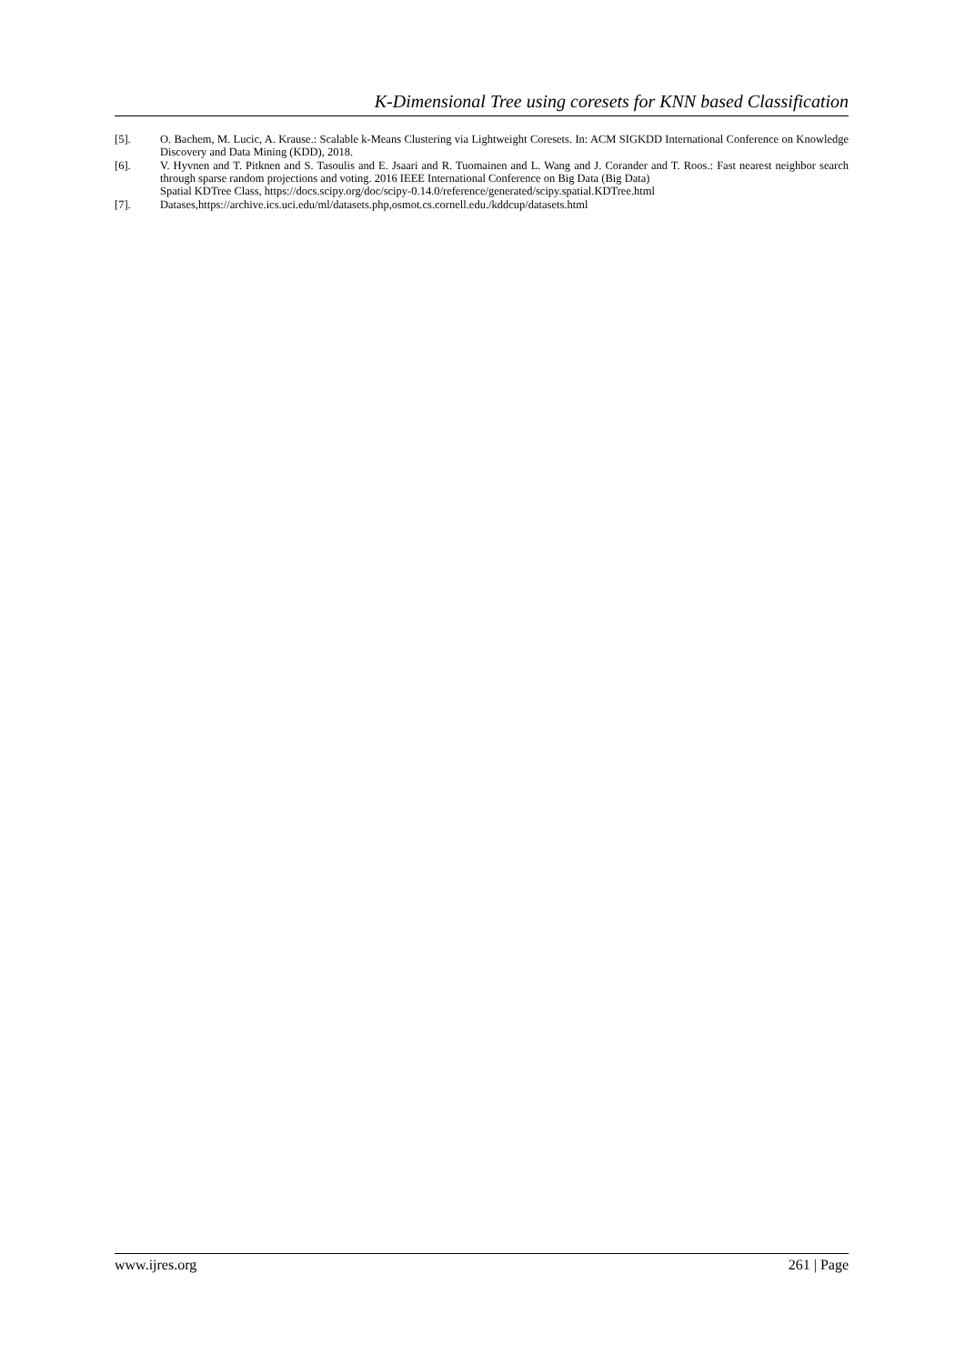K-Dimensional Tree using coresets for KNN based Classification
[5]. O. Bachem, M. Lucic, A. Krause.: Scalable k-Means Clustering via Lightweight Coresets. In: ACM SIGKDD International Conference on Knowledge Discovery and Data Mining (KDD), 2018.
[6]. V. Hyvnen and T. Pitknen and S. Tasoulis and E. Jsaari and R. Tuomainen and L. Wang and J. Corander and T. Roos.: Fast nearest neighbor search through sparse random projections and voting. 2016 IEEE International Conference on Big Data (Big Data)
Spatial KDTree Class, https://docs.scipy.org/doc/scipy-0.14.0/reference/generated/scipy.spatial.KDTree.html
[7]. Datases,https://archive.ics.uci.edu/ml/datasets.php,osmot.cs.cornell.edu./kddcup/datasets.html
www.ijres.org 261 | Page